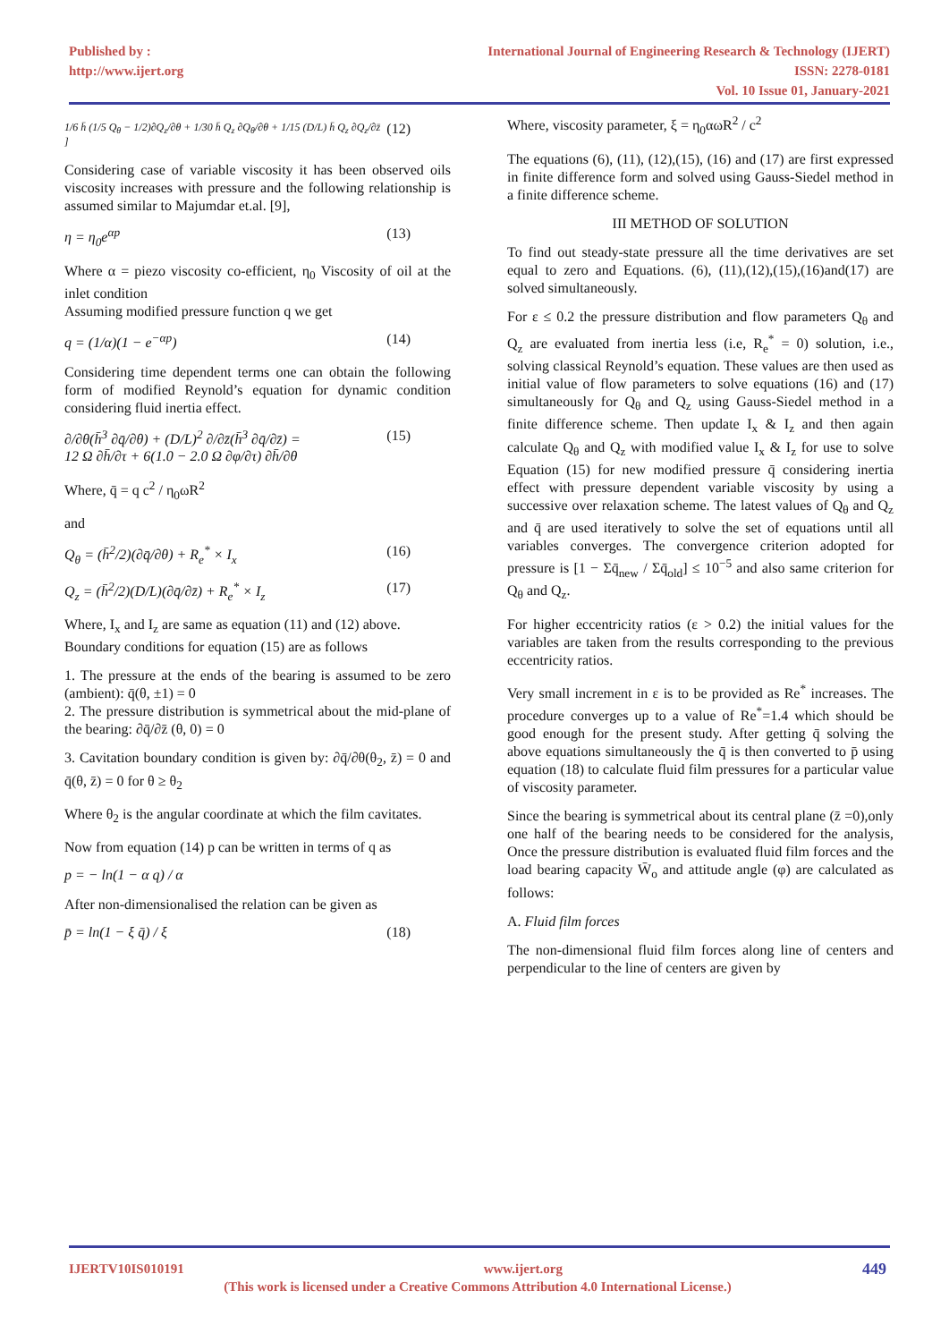Published by :
http://www.ijert.org
International Journal of Engineering Research & Technology (IJERT)
ISSN: 2278-0181
Vol. 10 Issue 01, January-2021
1/6 h̄ (1/5 Q<sub>θ</sub> − 1/2)∂Q<sub>z</sub>/∂θ + 1/30 h̄ Q<sub>z</sub> ∂Q<sub>θ</sub>/∂θ + 1/15 (D/L) h̄ Q<sub>z</sub> ∂Q<sub>z</sub>/∂z̄ ] (12)
Considering case of variable viscosity it has been observed oils viscosity increases with pressure and the following relationship is assumed similar to Majumdar et.al. [9],
η = η<sub>0</sub>e<sup>αp</sup> (13)
Where α = piezo viscosity co-efficient, η<sub>0</sub> Viscosity of oil at the inlet condition
Assuming modified pressure function q we get
q = (1/α)(1 − e<sup>−αp</sup>) (14)
Considering time dependent terms one can obtain the following form of modified Reynold’s equation for dynamic condition considering fluid inertia effect.
∂/∂θ(h̄<sup>3</sup> ∂q̄/∂θ) + (D/L)<sup>2</sup> ∂/∂z̄(h̄<sup>3</sup> ∂q̄/∂z̄) =
12 Ω ∂h̄/∂τ + 6(1.0 − 2.0 Ω ∂φ/∂τ) ∂h̄/∂θ (15)
Where, q̄ = q c<sup>2</sup> / η<sub>0</sub>ωR<sup>2</sup>
and
Q<sub>θ</sub> = (h̄<sup>2</sup>/2)(∂q̄/∂θ) + R<sub>e</sub><sup>*</sup> × I<sub>x</sub> (16)
Q<sub>z</sub> = (h̄<sup>2</sup>/2)(D/L)(∂q̄/∂z̄) + R<sub>e</sub><sup>*</sup> × I<sub>z</sub> (17)
Where, I<sub>x</sub> and I<sub>z</sub> are same as equation (11) and (12) above.
Boundary conditions for equation (15) are as follows
1. The pressure at the ends of the bearing is assumed to be zero (ambient): q̄(θ, ±1) = 0
2. The pressure distribution is symmetrical about the mid-plane of the bearing: ∂q̄/∂z̄ (θ, 0) = 0
3. Cavitation boundary condition is given by: ∂q̄/∂θ(θ<sub>2</sub>, z̄) = 0 and q̄(θ, z̄) = 0 for θ ≥ θ<sub>2</sub>
Where θ<sub>2</sub> is the angular coordinate at which the film cavitates.
Now from equation (14) p can be written in terms of q as
p = − ln(1 − α q) / α
After non-dimensionalised the relation can be given as
p̄ = ln(1 − ξ q̄) / ξ (18)
Where, viscosity parameter, ξ = η<sub>0</sub>αωR<sup>2</sup> / c<sup>2</sup>
The equations (6), (11), (12),(15), (16) and (17) are first expressed in finite difference form and solved using Gauss-Siedel method in a finite difference scheme.
III METHOD OF SOLUTION
To find out steady-state pressure all the time derivatives are set equal to zero and Equations. (6), (11),(12),(15),(16)and(17) are solved simultaneously.
For ε ≤ 0.2 the pressure distribution and flow parameters Q<sub>θ</sub> and Q<sub>z</sub> are evaluated from inertia less (i.e, R<sub>e</sub><sup>*</sup> = 0) solution, i.e., solving classical Reynold’s equation. These values are then used as initial value of flow parameters to solve equations (16) and (17) simultaneously for Q<sub>θ</sub> and Q<sub>z</sub> using Gauss-Siedel method in a finite difference scheme. Then update I<sub>x</sub> & I<sub>z</sub> and then again calculate Q<sub>θ</sub> and Q<sub>z</sub> with modified value I<sub>x</sub> & I<sub>z</sub> for use to solve Equation (15) for new modified pressure q̄ considering inertia effect with pressure dependent variable viscosity by using a successive over relaxation scheme. The latest values of Q<sub>θ</sub> and Q<sub>z</sub> and q̄ are used iteratively to solve the set of equations until all variables converges. The convergence criterion adopted for pressure is [1 − Σq̄<sub>new</sub> / Σq̄<sub>old</sub>] ≤ 10<sup>−5</sup> and also same criterion for Q<sub>θ</sub> and Q<sub>z</sub>.
For higher eccentricity ratios (ε > 0.2) the initial values for the variables are taken from the results corresponding to the previous eccentricity ratios.
Very small increment in ε is to be provided as Re<sup>*</sup> increases. The procedure converges up to a value of Re<sup>*</sup>=1.4 which should be good enough for the present study. After getting q̄ solving the above equations simultaneously the q̄ is then converted to p̄ using equation (18) to calculate fluid film pressures for a particular value of viscosity parameter.
Since the bearing is symmetrical about its central plane (z̄ =0),only one half of the bearing needs to be considered for the analysis, Once the pressure distribution is evaluated fluid film forces and the load bearing capacity W̄<sub>o</sub> and attitude angle (φ) are calculated as follows:
A. Fluid film forces
The non-dimensional fluid film forces along line of centers and perpendicular to the line of centers are given by
IJERTV10IS010191 www.ijert.org 449
(This work is licensed under a Creative Commons Attribution 4.0 International License.)